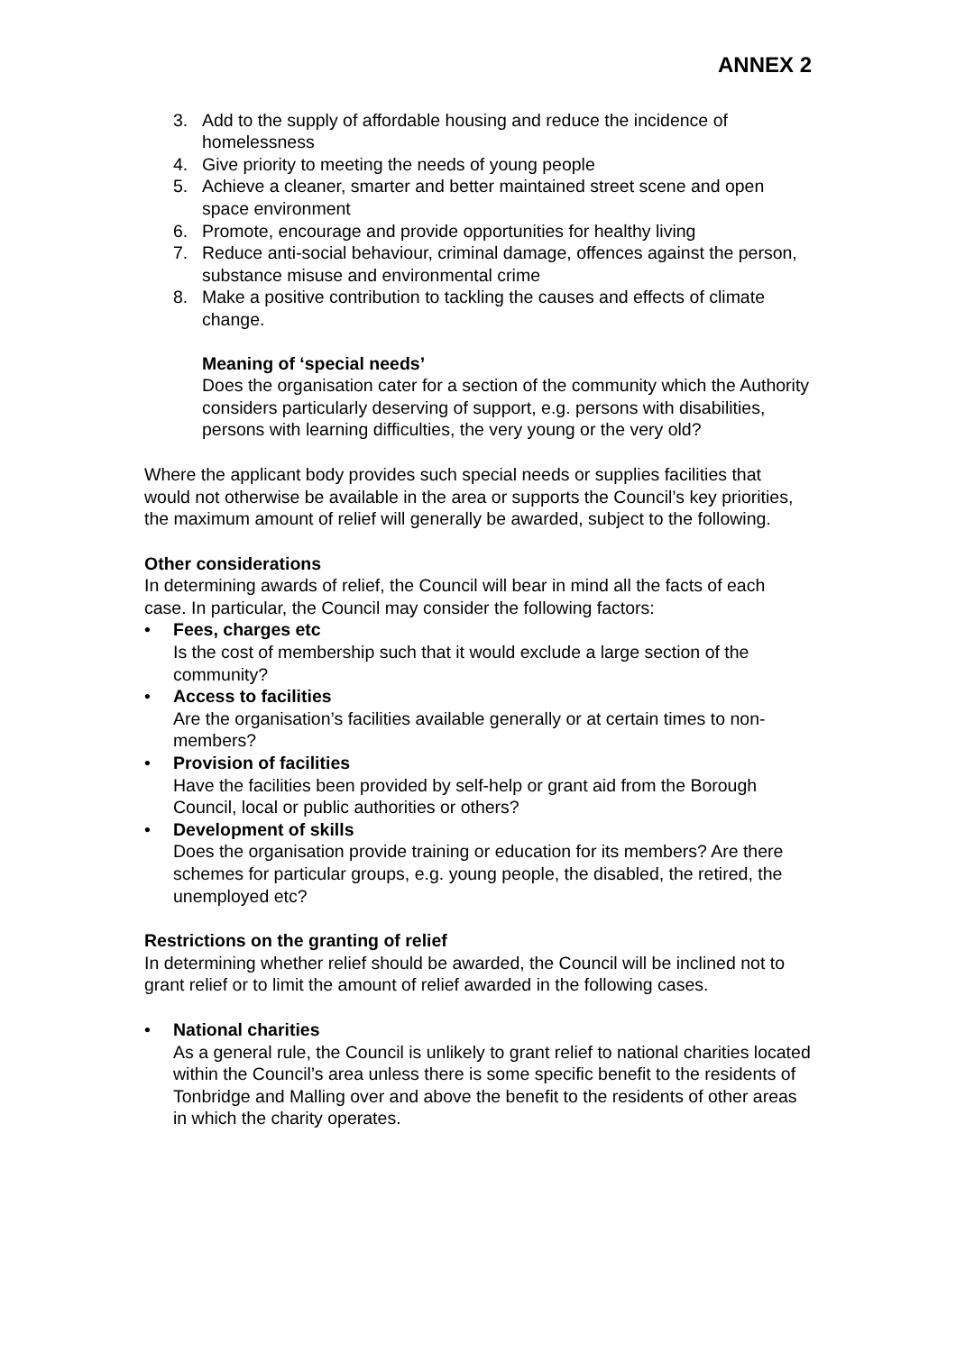ANNEX 2
3. Add to the supply of affordable housing and reduce the incidence of homelessness
4. Give priority to meeting the needs of young people
5. Achieve a cleaner, smarter and better maintained street scene and open space environment
6. Promote, encourage and provide opportunities for healthy living
7. Reduce anti-social behaviour, criminal damage, offences against the person, substance misuse and environmental crime
8. Make a positive contribution to tackling the causes and effects of climate change.
Meaning of ‘special needs’
Does the organisation cater for a section of the community which the Authority considers particularly deserving of support, e.g. persons with disabilities, persons with learning difficulties, the very young or the very old?
Where the applicant body provides such special needs or supplies facilities that would not otherwise be available in the area or supports the Council’s key priorities, the maximum amount of relief will generally be awarded, subject to the following.
Other considerations
In determining awards of relief, the Council will bear in mind all the facts of each case. In particular, the Council may consider the following factors:
• Fees, charges etc
Is the cost of membership such that it would exclude a large section of the community?
• Access to facilities
Are the organisation’s facilities available generally or at certain times to non-members?
• Provision of facilities
Have the facilities been provided by self-help or grant aid from the Borough Council, local or public authorities or others?
• Development of skills
Does the organisation provide training or education for its members? Are there schemes for particular groups, e.g. young people, the disabled, the retired, the unemployed etc?
Restrictions on the granting of relief
In determining whether relief should be awarded, the Council will be inclined not to grant relief or to limit the amount of relief awarded in the following cases.
• National charities
As a general rule, the Council is unlikely to grant relief to national charities located within the Council’s area unless there is some specific benefit to the residents of Tonbridge and Malling over and above the benefit to the residents of other areas in which the charity operates.